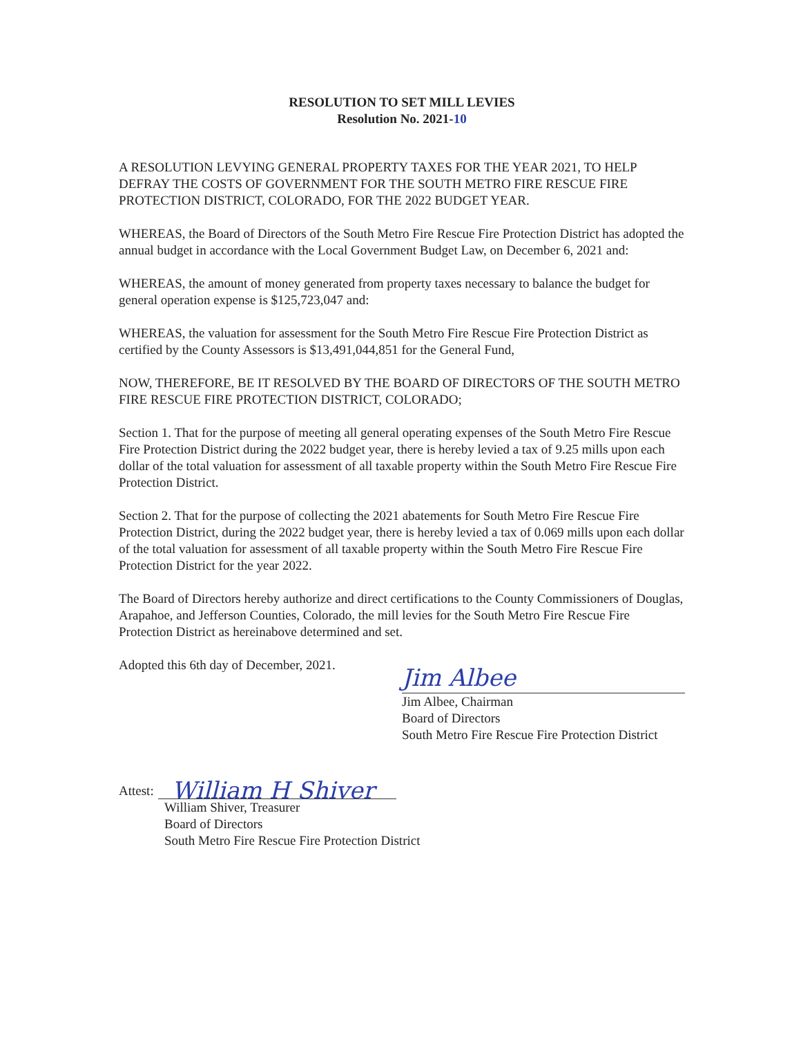RESOLUTION TO SET MILL LEVIES
Resolution No. 2021-10
A RESOLUTION LEVYING GENERAL PROPERTY TAXES FOR THE YEAR 2021, TO HELP DEFRAY THE COSTS OF GOVERNMENT FOR THE SOUTH METRO FIRE RESCUE FIRE PROTECTION DISTRICT, COLORADO, FOR THE 2022 BUDGET YEAR.
WHEREAS, the Board of Directors of the South Metro Fire Rescue Fire Protection District has adopted the annual budget in accordance with the Local Government Budget Law, on December 6, 2021 and:
WHEREAS, the amount of money generated from property taxes necessary to balance the budget for general operation expense is $125,723,047 and:
WHEREAS, the valuation for assessment for the South Metro Fire Rescue Fire Protection District as certified by the County Assessors is $13,491,044,851 for the General Fund,
NOW, THEREFORE, BE IT RESOLVED BY THE BOARD OF DIRECTORS OF THE SOUTH METRO FIRE RESCUE FIRE PROTECTION DISTRICT, COLORADO;
Section 1. That for the purpose of meeting all general operating expenses of the South Metro Fire Rescue Fire Protection District during the 2022 budget year, there is hereby levied a tax of 9.25 mills upon each dollar of the total valuation for assessment of all taxable property within the South Metro Fire Rescue Fire Protection District.
Section 2. That for the purpose of collecting the 2021 abatements for South Metro Fire Rescue Fire Protection District, during the 2022 budget year, there is hereby levied a tax of 0.069 mills upon each dollar of the total valuation for assessment of all taxable property within the South Metro Fire Rescue Fire Protection District for the year 2022.
The Board of Directors hereby authorize and direct certifications to the County Commissioners of Douglas, Arapahoe, and Jefferson Counties, Colorado, the mill levies for the South Metro Fire Rescue Fire Protection District as hereinabove determined and set.
Adopted this 6th day of December, 2021.
Jim Albee
Jim Albee, Chairman
Board of Directors
South Metro Fire Rescue Fire Protection District
Attest:
William H Shiver
William Shiver, Treasurer
Board of Directors
South Metro Fire Rescue Fire Protection District